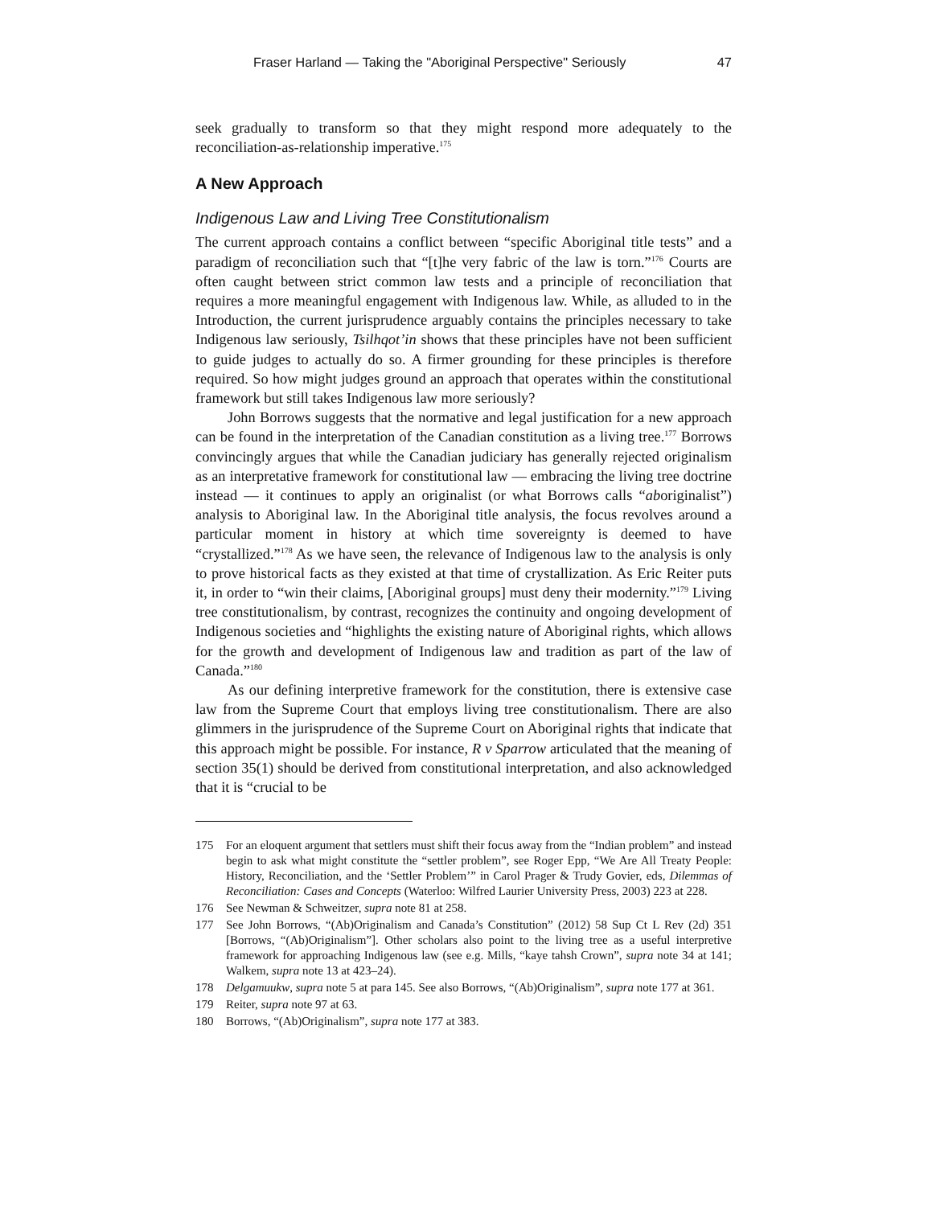Fraser Harland — Taking the "Aboriginal Perspective" Seriously 47
seek gradually to transform so that they might respond more adequately to the reconciliation-as-relationship imperative.<sup>175</sup>
A New Approach
Indigenous Law and Living Tree Constitutionalism
The current approach contains a conflict between “specific Aboriginal title tests” and a paradigm of reconciliation such that “[t]he very fabric of the law is torn.”<sup>176</sup> Courts are often caught between strict common law tests and a principle of reconciliation that requires a more meaningful engagement with Indigenous law. While, as alluded to in the Introduction, the current jurisprudence arguably contains the principles necessary to take Indigenous law seriously, Tsilhqot’in shows that these principles have not been sufficient to guide judges to actually do so. A firmer grounding for these principles is therefore required. So how might judges ground an approach that operates within the constitutional framework but still takes Indigenous law more seriously?
John Borrows suggests that the normative and legal justification for a new approach can be found in the interpretation of the Canadian constitution as a living tree.<sup>177</sup> Borrows convincingly argues that while the Canadian judiciary has generally rejected originalism as an interpretative framework for constitutional law — embracing the living tree doctrine instead — it continues to apply an originalist (or what Borrows calls “aboriginalist”) analysis to Aboriginal law. In the Aboriginal title analysis, the focus revolves around a particular moment in history at which time sovereignty is deemed to have “crystallized.”<sup>178</sup> As we have seen, the relevance of Indigenous law to the analysis is only to prove historical facts as they existed at that time of crystallization. As Eric Reiter puts it, in order to “win their claims, [Aboriginal groups] must deny their modernity.”<sup>179</sup> Living tree constitutionalism, by contrast, recognizes the continuity and ongoing development of Indigenous societies and “highlights the existing nature of Aboriginal rights, which allows for the growth and development of Indigenous law and tradition as part of the law of Canada.”<sup>180</sup>
As our defining interpretive framework for the constitution, there is extensive case law from the Supreme Court that employs living tree constitutionalism. There are also glimmers in the jurisprudence of the Supreme Court on Aboriginal rights that indicate that this approach might be possible. For instance, R v Sparrow articulated that the meaning of section 35(1) should be derived from constitutional interpretation, and also acknowledged that it is “crucial to be
175 For an eloquent argument that settlers must shift their focus away from the “Indian problem” and instead begin to ask what might constitute the “settler problem”, see Roger Epp, “We Are All Treaty People: History, Reconciliation, and the ‘Settler Problem’” in Carol Prager & Trudy Govier, eds, Dilemmas of Reconciliation: Cases and Concepts (Waterloo: Wilfred Laurier University Press, 2003) 223 at 228.
176 See Newman & Schweitzer, supra note 81 at 258.
177 See John Borrows, “(Ab)Originalism and Canada’s Constitution” (2012) 58 Sup Ct L Rev (2d) 351 [Borrows, “(Ab)Originalism”]. Other scholars also point to the living tree as a useful interpretive framework for approaching Indigenous law (see e.g. Mills, “kaye tahsh Crown”, supra note 34 at 141; Walkem, supra note 13 at 423–24).
178 Delgamuukw, supra note 5 at para 145. See also Borrows, “(Ab)Originalism”, supra note 177 at 361.
179 Reiter, supra note 97 at 63.
180 Borrows, “(Ab)Originalism”, supra note 177 at 383.